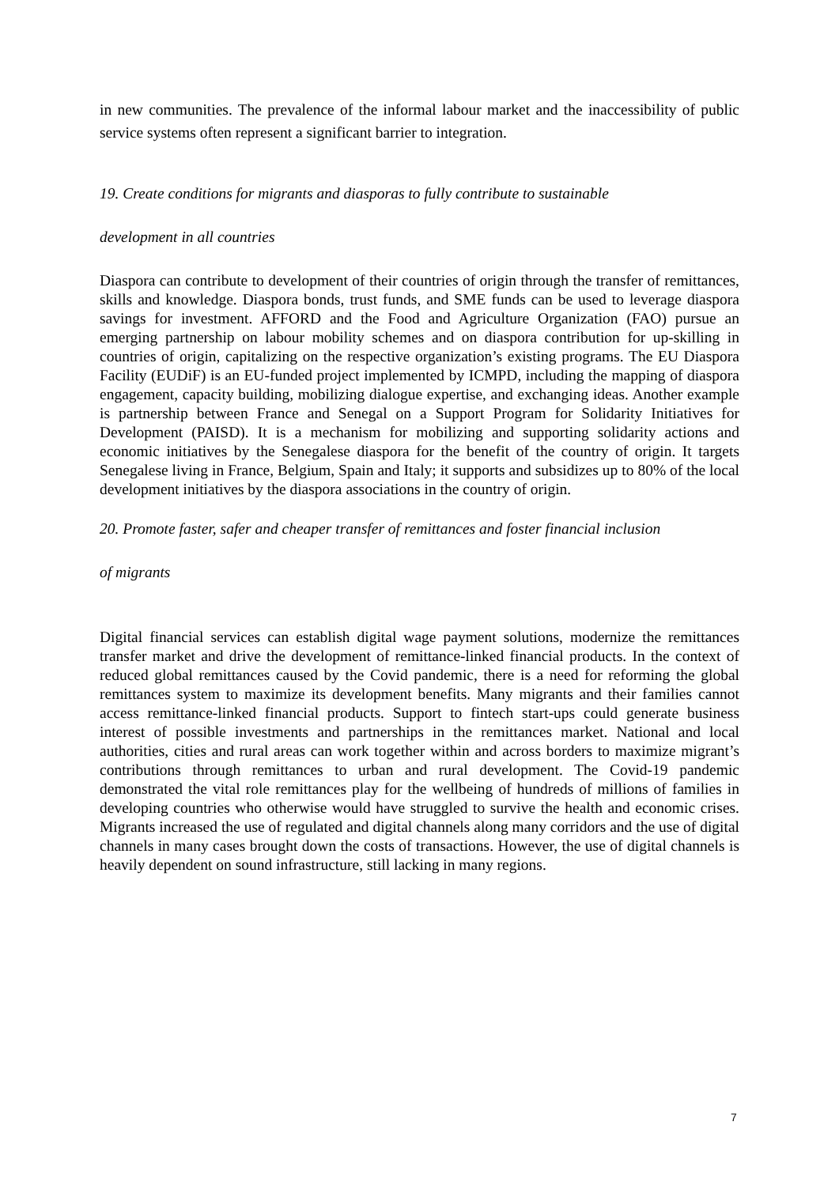in new communities. The prevalence of the informal labour market and the inaccessibility of public service systems often represent a significant barrier to integration.
19. Create conditions for migrants and diasporas to fully contribute to sustainable
development in all countries
Diaspora can contribute to development of their countries of origin through the transfer of remittances, skills and knowledge. Diaspora bonds, trust funds, and SME funds can be used to leverage diaspora savings for investment. AFFORD and the Food and Agriculture Organization (FAO) pursue an emerging partnership on labour mobility schemes and on diaspora contribution for up-skilling in countries of origin, capitalizing on the respective organization’s existing programs. The EU Diaspora Facility (EUDiF) is an EU-funded project implemented by ICMPD, including the mapping of diaspora engagement, capacity building, mobilizing dialogue expertise, and exchanging ideas. Another example is partnership between France and Senegal on a Support Program for Solidarity Initiatives for Development (PAISD). It is a mechanism for mobilizing and supporting solidarity actions and economic initiatives by the Senegalese diaspora for the benefit of the country of origin. It targets Senegalese living in France, Belgium, Spain and Italy; it supports and subsidizes up to 80% of the local development initiatives by the diaspora associations in the country of origin.
20. Promote faster, safer and cheaper transfer of remittances and foster financial inclusion
of migrants
Digital financial services can establish digital wage payment solutions, modernize the remittances transfer market and drive the development of remittance-linked financial products. In the context of reduced global remittances caused by the Covid pandemic, there is a need for reforming the global remittances system to maximize its development benefits. Many migrants and their families cannot access remittance-linked financial products. Support to fintech start-ups could generate business interest of possible investments and partnerships in the remittances market. National and local authorities, cities and rural areas can work together within and across borders to maximize migrant’s contributions through remittances to urban and rural development. The Covid-19 pandemic demonstrated the vital role remittances play for the wellbeing of hundreds of millions of families in developing countries who otherwise would have struggled to survive the health and economic crises. Migrants increased the use of regulated and digital channels along many corridors and the use of digital channels in many cases brought down the costs of transactions. However, the use of digital channels is heavily dependent on sound infrastructure, still lacking in many regions.
7